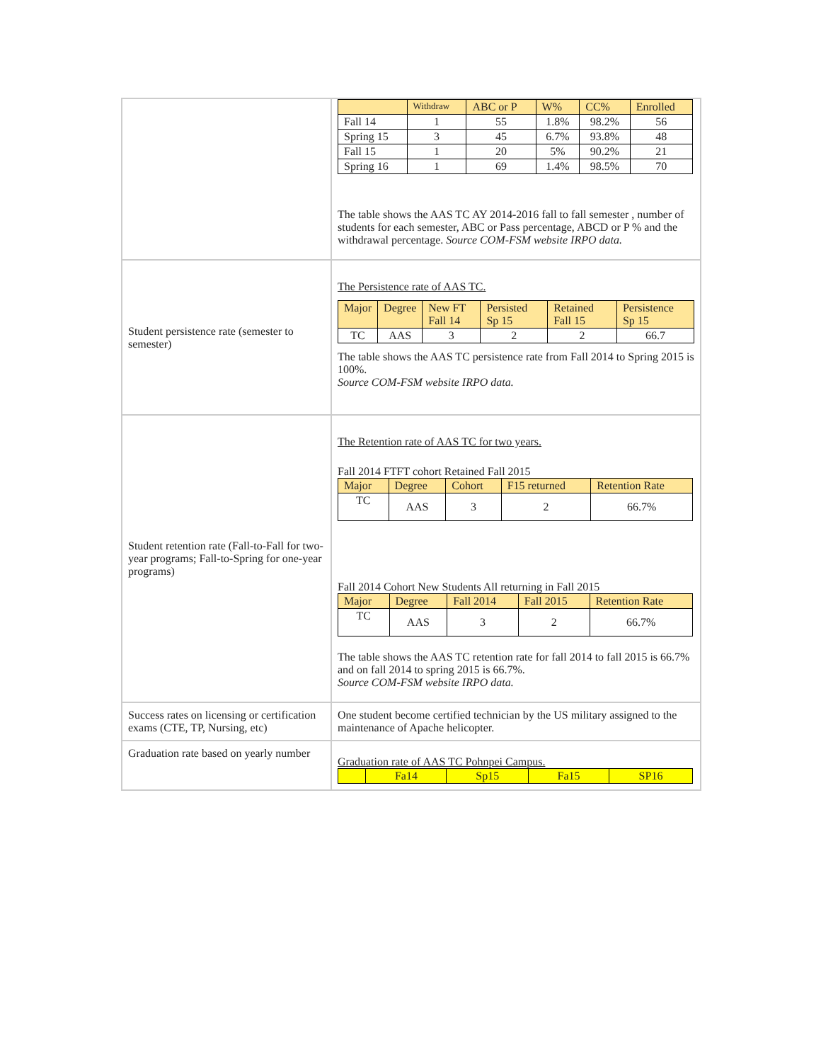| | / / Withdraw / ABC or P / W% / CC% / Enrolled / / --- / --- / --- / --- / --- / --- / / Fall 14 / 1 / 55 / 1.8% / 98.2% / 56 / / Spring 15 / 3 / 45 / 6.7% / 93.8% / 48 / / Fall 15 / 1 / 20 / 5% / 90.2% / 21 / / Spring 16 / 1 / 69 / 1.4% / 98.5% / 70 / The table shows the AAS TC AY 2014-2016 fall to fall semester , number of students for each semester, ABC or Pass percentage, ABCD or P % and the withdrawal percentage. Source COM-FSM website IRPO data. |
| Student persistence rate (semester to semester) | The Persistence rate of AAS TC. / Major / Degree / New FT Fall 14 / Persisted Sp 15 / Retained Fall 15 / Persistence Sp 15 / / --- / --- / --- / --- / --- / --- / / TC / AAS / 3 / 2 / 2 / 66.7 / The table shows the AAS TC persistence rate from Fall 2014 to Spring 2015 is 100%. Source COM-FSM website IRPO data. |
| Student retention rate (Fall-to-Fall for two-year programs; Fall-to-Spring for one-year programs) | The Retention rate of AAS TC for two years. Fall 2014 FTFT cohort Retained Fall 2015 / Major / Degree / Cohort / F15 returned / Retention Rate / / --- / --- / --- / --- / --- / / TC / AAS / 3 / 2 / 66.7% / Fall 2014 Cohort New Students All returning in Fall 2015 / Major / Degree / Fall 2014 / Fall 2015 / Retention Rate / / --- / --- / --- / --- / --- / / TC / AAS / 3 / 2 / 66.7% / The table shows the AAS TC retention rate for fall 2014 to fall 2015 is 66.7% and on fall 2014 to spring 2015 is 66.7%. Source COM-FSM website IRPO data. |
| Success rates on licensing or certification exams (CTE, TP, Nursing, etc) | One student become certified technician by the US military assigned to the maintenance of Apache helicopter. |
| Graduation rate based on yearly number | Graduation rate of AAS TC Pohnpei Campus. / / Fa14 / Sp15 / Fa15 / SP16 / / --- / --- / --- / --- / --- / |